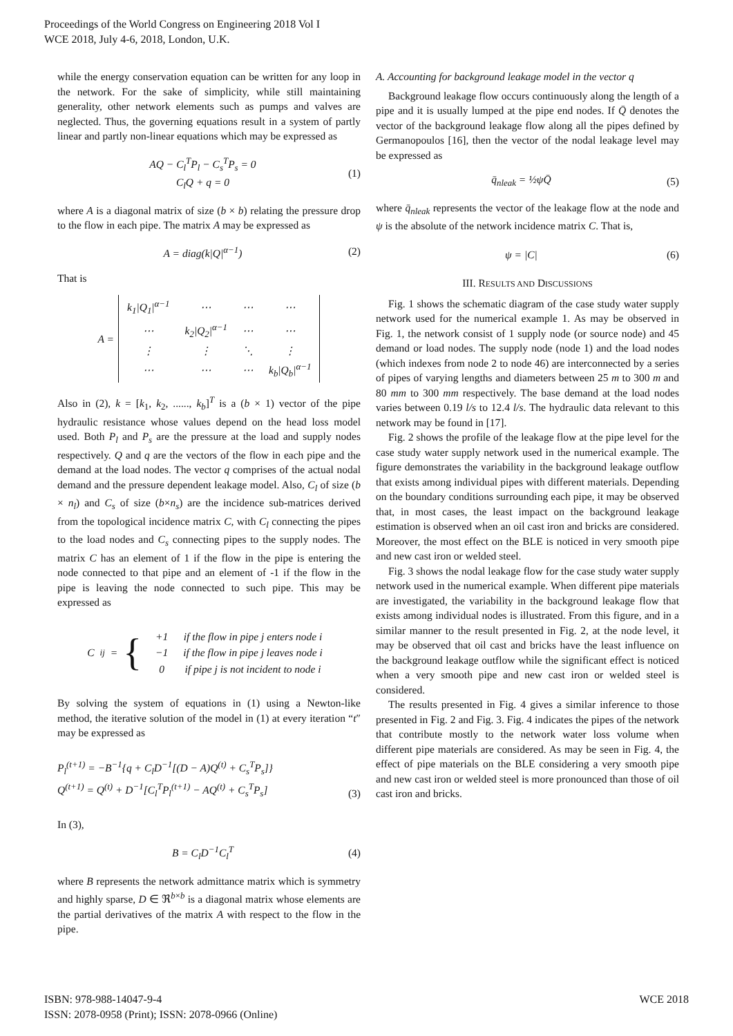Proceedings of the World Congress on Engineering 2018 Vol I
WCE 2018, July 4-6, 2018, London, U.K.
while the energy conservation equation can be written for any loop in the network. For the sake of simplicity, while still maintaining generality, other network elements such as pumps and valves are neglected. Thus, the governing equations result in a system of partly linear and partly non-linear equations which may be expressed as
AQ − C<sub>l</sub><sup>T</sup>P<sub>l</sub> − C<sub>s</sub><sup>T</sup>P<sub>s</sub> = 0
C<sub>l</sub>Q + q = 0
(1)
where A is a diagonal matrix of size (b × b) relating the pressure drop to the flow in each pipe. The matrix A may be expressed as
A = diag(k|Q|<sup>α−1</sup>) (2)
That is
A =
| k<sub>1</sub>/Q<sub>1</sub>/<sup>α−1</sup> | ⋯ | ⋯ | ⋯ |
| ⋯ | k<sub>2</sub>/Q<sub>2</sub>/<sup>α−1</sup> | ⋯ | ⋯ |
| ⋮ | ⋮ | ⋱ | ⋮ |
| ⋯ | ⋯ | ⋯ | k<sub>b</sub>/Q<sub>b</sub>/<sup>α−1</sup> |
Also in (2), k = [k<sub>1</sub>, k<sub>2</sub>, ......, k<sub>b</sub>]<sup>T</sup> is a (b × 1) vector of the pipe hydraulic resistance whose values depend on the head loss model used. Both P<sub>l</sub> and P<sub>s</sub> are the pressure at the load and supply nodes respectively. Q and q are the vectors of the flow in each pipe and the demand at the load nodes. The vector q comprises of the actual nodal demand and the pressure dependent leakage model. Also, C<sub>l</sub> of size (b × n<sub>l</sub>) and C<sub>s</sub> of size (b×n<sub>s</sub>) are the incidence sub-matrices derived from the topological incidence matrix C, with C<sub>l</sub> connecting the pipes to the load nodes and C<sub>s</sub> connecting pipes to the supply nodes. The matrix C has an element of 1 if the flow in the pipe is entering the node connected to that pipe and an element of -1 if the flow in the pipe is leaving the node connected to such pipe. This may be expressed as
C<sub>ij</sub> = {
| +1 | if the flow in pipe j enters node i |
| −1 | if the flow in pipe j leaves node i |
| 0 | if pipe j is not incident to node i |
By solving the system of equations in (1) using a Newton-like method, the iterative solution of the model in (1) at every iteration “t″ may be expressed as
P<sub>l</sub><sup>(t+1)</sup> = −B<sup>−1</sup>{q + C<sub>l</sub>D<sup>−1</sup>[(D − A)Q<sup>(t)</sup> + C<sub>s</sub><sup>T</sup>P<sub>s</sub>]}
Q<sup>(t+1)</sup> = Q<sup>(t)</sup> + D<sup>−1</sup>[C<sub>l</sub><sup>T</sup>P<sub>l</sub><sup>(t+1)</sup> − AQ<sup>(t)</sup> + C<sub>s</sub><sup>T</sup>P<sub>s</sub>]
(3)
In (3),
B = C<sub>l</sub>D<sup>−1</sup>C<sub>l</sub><sup>T</sup> (4)
where B represents the network admittance matrix which is symmetry and highly sparse, D ∈ ℜ<sup>b×b</sup> is a diagonal matrix whose elements are the partial derivatives of the matrix A with respect to the flow in the pipe.
A. Accounting for background leakage model in the vector q
Background leakage flow occurs continuously along the length of a pipe and it is usually lumped at the pipe end nodes. If Q̄ denotes the vector of the background leakage flow along all the pipes defined by Germanopoulos [16], then the vector of the nodal leakage level may be expressed as
q̄<sub>nleak</sub> = ½ψQ̄ (5)
where q̄<sub>nleak</sub> represents the vector of the leakage flow at the node and ψ is the absolute of the network incidence matrix C. That is,
ψ = |C| (6)
III. RESULTS AND DISCUSSIONS
Fig. 1 shows the schematic diagram of the case study water supply network used for the numerical example 1. As may be observed in Fig. 1, the network consist of 1 supply node (or source node) and 45 demand or load nodes. The supply node (node 1) and the load nodes (which indexes from node 2 to node 46) are interconnected by a series of pipes of varying lengths and diameters between 25 m to 300 m and 80 mm to 300 mm respectively. The base demand at the load nodes varies between 0.19 l/s to 12.4 l/s. The hydraulic data relevant to this network may be found in [17].
Fig. 2 shows the profile of the leakage flow at the pipe level for the case study water supply network used in the numerical example. The figure demonstrates the variability in the background leakage outflow that exists among individual pipes with different materials. Depending on the boundary conditions surrounding each pipe, it may be observed that, in most cases, the least impact on the background leakage estimation is observed when an oil cast iron and bricks are considered. Moreover, the most effect on the BLE is noticed in very smooth pipe and new cast iron or welded steel.
Fig. 3 shows the nodal leakage flow for the case study water supply network used in the numerical example. When different pipe materials are investigated, the variability in the background leakage flow that exists among individual nodes is illustrated. From this figure, and in a similar manner to the result presented in Fig. 2, at the node level, it may be observed that oil cast and bricks have the least influence on the background leakage outflow while the significant effect is noticed when a very smooth pipe and new cast iron or welded steel is considered.
The results presented in Fig. 4 gives a similar inference to those presented in Fig. 2 and Fig. 3. Fig. 4 indicates the pipes of the network that contribute mostly to the network water loss volume when different pipe materials are considered. As may be seen in Fig. 4, the effect of pipe materials on the BLE considering a very smooth pipe and new cast iron or welded steel is more pronounced than those of oil cast iron and bricks.
ISBN: 978-988-14047-9-4
ISSN: 2078-0958 (Print); ISSN: 2078-0966 (Online)
WCE 2018